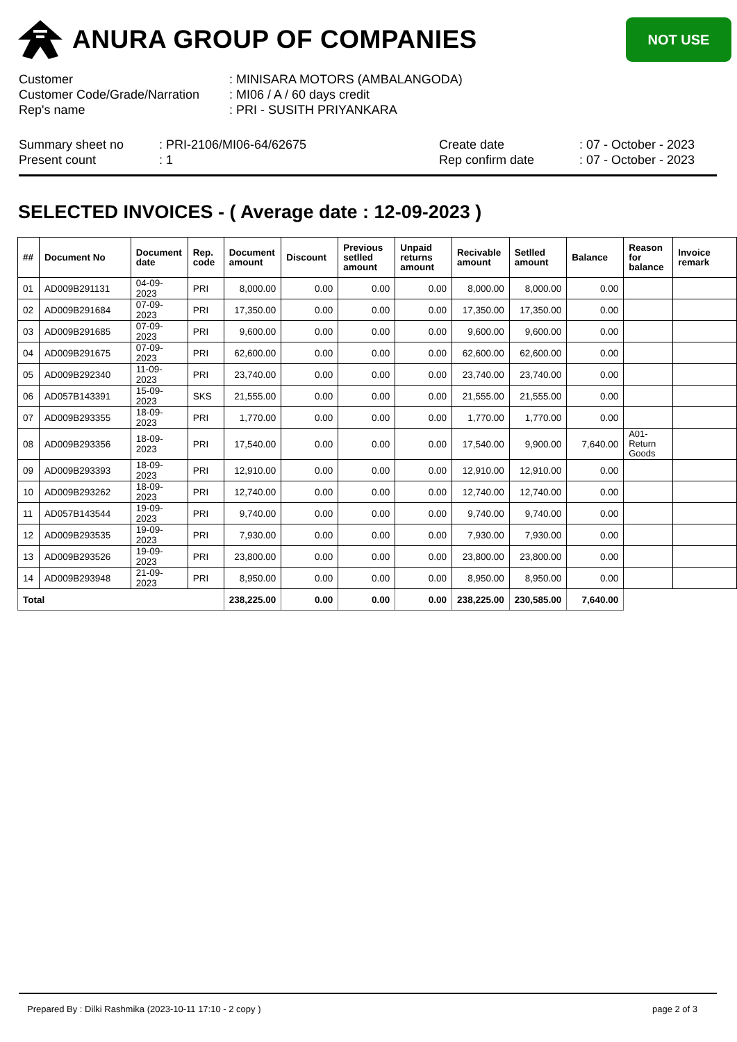ANURA GROUP OF COMPANIES
NOT USE
| Customer | : MINISARA MOTORS (AMBALANGODA) |
| Customer Code/Grade/Narration | : MI06 / A / 60 days credit |
| Rep's name | : PRI - SUSITH PRIYANKARA |
| Summary sheet no | : PRI-2106/MI06-64/62675 |
| Present count | : 1 |
| Create date | : 07 - October - 2023 |
| Rep confirm date | : 07 - October - 2023 |
SELECTED INVOICES - ( Average date : 12-09-2023 )
| ## | Document No | Document date | Rep. code | Document amount | Discount | Previous setlled amount | Unpaid returns amount | Recivable amount | Setlled amount | Balance | Reason for balance | Invoice remark |
| --- | --- | --- | --- | --- | --- | --- | --- | --- | --- | --- | --- | --- |
| 01 | AD009B291131 | 04-09-2023 | PRI | 8,000.00 | 0.00 | 0.00 | 0.00 | 8,000.00 | 8,000.00 | 0.00 | | |
| 02 | AD009B291684 | 07-09-2023 | PRI | 17,350.00 | 0.00 | 0.00 | 0.00 | 17,350.00 | 17,350.00 | 0.00 | | |
| 03 | AD009B291685 | 07-09-2023 | PRI | 9,600.00 | 0.00 | 0.00 | 0.00 | 9,600.00 | 9,600.00 | 0.00 | | |
| 04 | AD009B291675 | 07-09-2023 | PRI | 62,600.00 | 0.00 | 0.00 | 0.00 | 62,600.00 | 62,600.00 | 0.00 | | |
| 05 | AD009B292340 | 11-09-2023 | PRI | 23,740.00 | 0.00 | 0.00 | 0.00 | 23,740.00 | 23,740.00 | 0.00 | | |
| 06 | AD057B143391 | 15-09-2023 | SKS | 21,555.00 | 0.00 | 0.00 | 0.00 | 21,555.00 | 21,555.00 | 0.00 | | |
| 07 | AD009B293355 | 18-09-2023 | PRI | 1,770.00 | 0.00 | 0.00 | 0.00 | 1,770.00 | 1,770.00 | 0.00 | | |
| 08 | AD009B293356 | 18-09-2023 | PRI | 17,540.00 | 0.00 | 0.00 | 0.00 | 17,540.00 | 9,900.00 | 7,640.00 | A01-Return Goods | |
| 09 | AD009B293393 | 18-09-2023 | PRI | 12,910.00 | 0.00 | 0.00 | 0.00 | 12,910.00 | 12,910.00 | 0.00 | | |
| 10 | AD009B293262 | 18-09-2023 | PRI | 12,740.00 | 0.00 | 0.00 | 0.00 | 12,740.00 | 12,740.00 | 0.00 | | |
| 11 | AD057B143544 | 19-09-2023 | PRI | 9,740.00 | 0.00 | 0.00 | 0.00 | 9,740.00 | 9,740.00 | 0.00 | | |
| 12 | AD009B293535 | 19-09-2023 | PRI | 7,930.00 | 0.00 | 0.00 | 0.00 | 7,930.00 | 7,930.00 | 0.00 | | |
| 13 | AD009B293526 | 19-09-2023 | PRI | 23,800.00 | 0.00 | 0.00 | 0.00 | 23,800.00 | 23,800.00 | 0.00 | | |
| 14 | AD009B293948 | 21-09-2023 | PRI | 8,950.00 | 0.00 | 0.00 | 0.00 | 8,950.00 | 8,950.00 | 0.00 | | |
| Total | | | | 238,225.00 | 0.00 | 0.00 | 0.00 | 238,225.00 | 230,585.00 | 7,640.00 | | |
Prepared By : Dilki Rashmika (2023-10-11 17:10 - 2 copy ) page 2 of 3